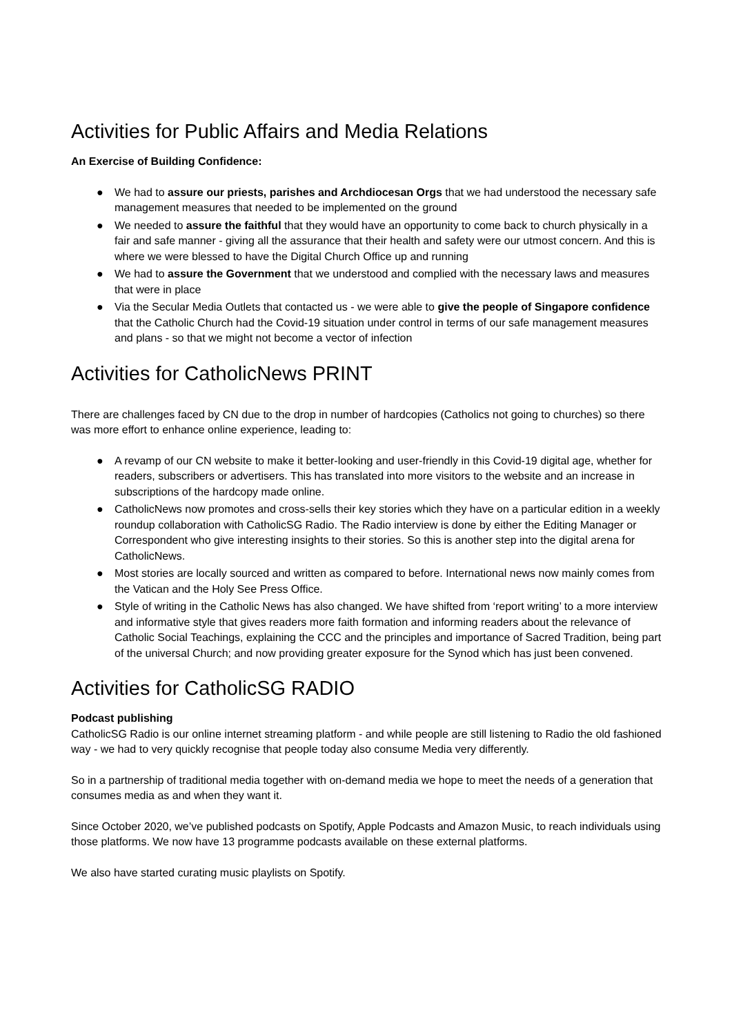Activities for Public Affairs and Media Relations
An Exercise of Building Confidence:
● We had to assure our priests, parishes and Archdiocesan Orgs that we had understood the necessary safe management measures that needed to be implemented on the ground
● We needed to assure the faithful that they would have an opportunity to come back to church physically in a fair and safe manner - giving all the assurance that their health and safety were our utmost concern. And this is where we were blessed to have the Digital Church Office up and running
● We had to assure the Government that we understood and complied with the necessary laws and measures that were in place
● Via the Secular Media Outlets that contacted us - we were able to give the people of Singapore confidence that the Catholic Church had the Covid-19 situation under control in terms of our safe management measures and plans - so that we might not become a vector of infection
Activities for CatholicNews PRINT
There are challenges faced by CN due to the drop in number of hardcopies (Catholics not going to churches) so there was more effort to enhance online experience, leading to:
● A revamp of our CN website to make it better-looking and user-friendly in this Covid-19 digital age, whether for readers, subscribers or advertisers. This has translated into more visitors to the website and an increase in subscriptions of the hardcopy made online.
● CatholicNews now promotes and cross-sells their key stories which they have on a particular edition in a weekly roundup collaboration with CatholicSG Radio. The Radio interview is done by either the Editing Manager or Correspondent who give interesting insights to their stories. So this is another step into the digital arena for CatholicNews.
● Most stories are locally sourced and written as compared to before. International news now mainly comes from the Vatican and the Holy See Press Office.
● Style of writing in the Catholic News has also changed. We have shifted from ‘report writing’ to a more interview and informative style that gives readers more faith formation and informing readers about the relevance of Catholic Social Teachings, explaining the CCC and the principles and importance of Sacred Tradition, being part of the universal Church; and now providing greater exposure for the Synod which has just been convened.
Activities for CatholicSG RADIO
Podcast publishing
CatholicSG Radio is our online internet streaming platform - and while people are still listening to Radio the old fashioned way - we had to very quickly recognise that people today also consume Media very differently.
So in a partnership of traditional media together with on-demand media we hope to meet the needs of a generation that consumes media as and when they want it.
Since October 2020, we’ve published podcasts on Spotify, Apple Podcasts and Amazon Music, to reach individuals using those platforms. We now have 13 programme podcasts available on these external platforms.
We also have started curating music playlists on Spotify.